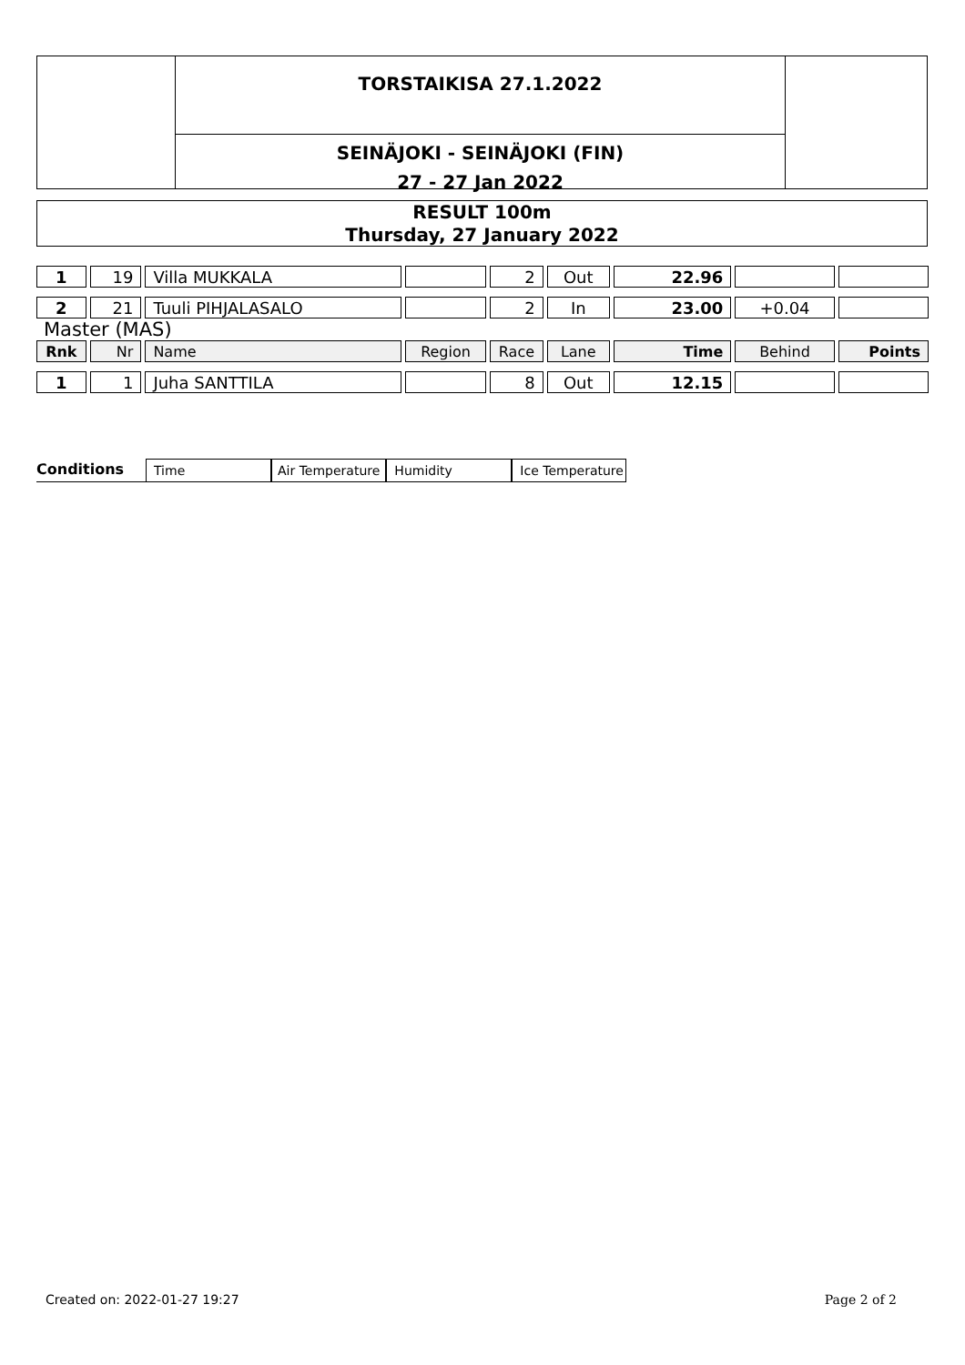TORSTAIKISA 27.1.2022
SEINÄJOKI - SEINÄJOKI (FIN)
27 - 27 Jan 2022
RESULT 100m
Thursday, 27 January 2022
| 1 | 19 | Villa MUKKALA | | 2 | Out | 22.96 | | |
| 2 | 21 | Tuuli PIHJALASALO | | 2 | In | 23.00 | +0.04 | |
| Master (MAS) | | | | | | | | |
| Rnk | Nr | Name | Region | Race | Lane | Time | Behind | Points |
| 1 | 1 | Juha SANTTILA | | 8 | Out | 12.15 | | |
Conditions
Time
Air Temperature
Humidity
Ice Temperature
Created on: 2022-01-27 19:27 Page 2 of 2